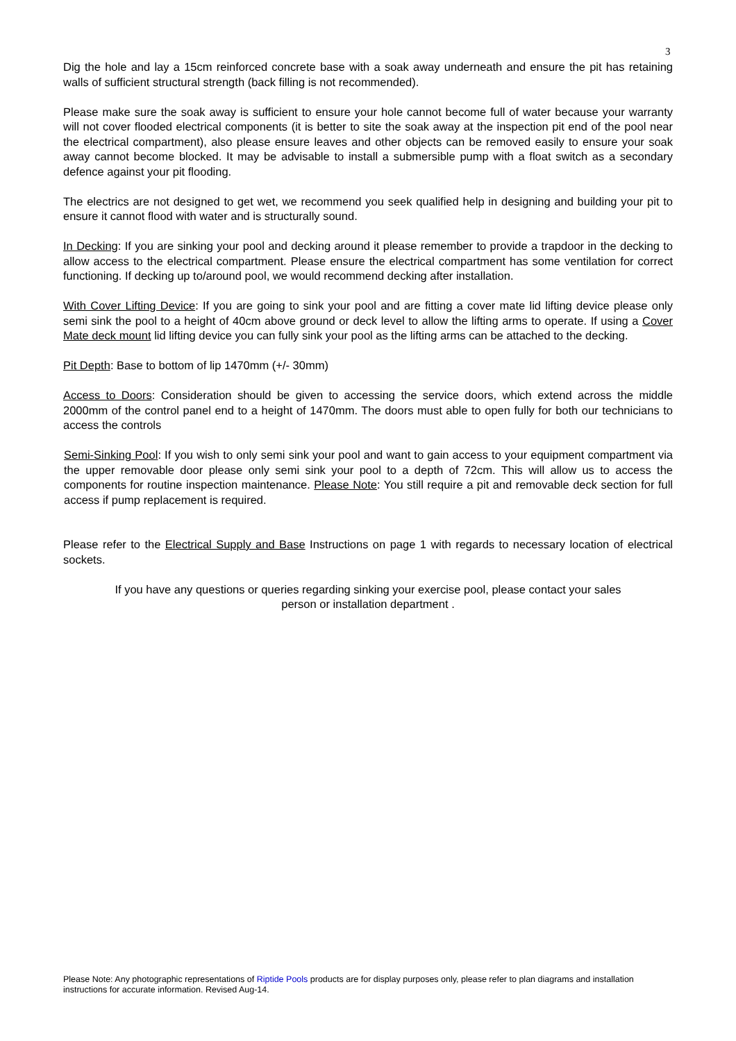3
Dig the hole and lay a 15cm reinforced concrete base with a soak away underneath and ensure the pit has retaining walls of sufficient structural strength (back filling is not recommended).
Please make sure the soak away is sufficient to ensure your hole cannot become full of water because your warranty will not cover flooded electrical components (it is better to site the soak away at the inspection pit end of the pool near the electrical compartment), also please ensure leaves and other objects can be removed easily to ensure your soak away cannot become blocked. It may be advisable to install a submersible pump with a float switch as a secondary defence against your pit flooding.
The electrics are not designed to get wet, we recommend you seek qualified help in designing and building your pit to ensure it cannot flood with water and is structurally sound.
In Decking: If you are sinking your pool and decking around it please remember to provide a trapdoor in the decking to allow access to the electrical compartment. Please ensure the electrical compartment has some ventilation for correct functioning. If decking up to/around pool, we would recommend decking after installation.
With Cover Lifting Device: If you are going to sink your pool and are fitting a cover mate lid lifting device please only semi sink the pool to a height of 40cm above ground or deck level to allow the lifting arms to operate. If using a Cover Mate deck mount lid lifting device you can fully sink your pool as the lifting arms can be attached to the decking.
Pit Depth: Base to bottom of lip 1470mm (+/- 30mm)
Access to Doors: Consideration should be given to accessing the service doors, which extend across the middle 2000mm of the control panel end to a height of 1470mm. The doors must able to open fully for both our technicians to access the controls
Semi-Sinking Pool: If you wish to only semi sink your pool and want to gain access to your equipment compartment via the upper removable door please only semi sink your pool to a depth of 72cm. This will allow us to access the components for routine inspection maintenance. Please Note: You still require a pit and removable deck section for full access if pump replacement is required.
Please refer to the Electrical Supply and Base Instructions on page 1 with regards to necessary location of electrical sockets.
If you have any questions or queries regarding sinking your exercise pool, please contact your sales
person or installation department .
Please Note: Any photographic representations of Riptide Pools products are for display purposes only, please refer to plan diagrams and installation instructions for accurate information. Revised Aug-14.